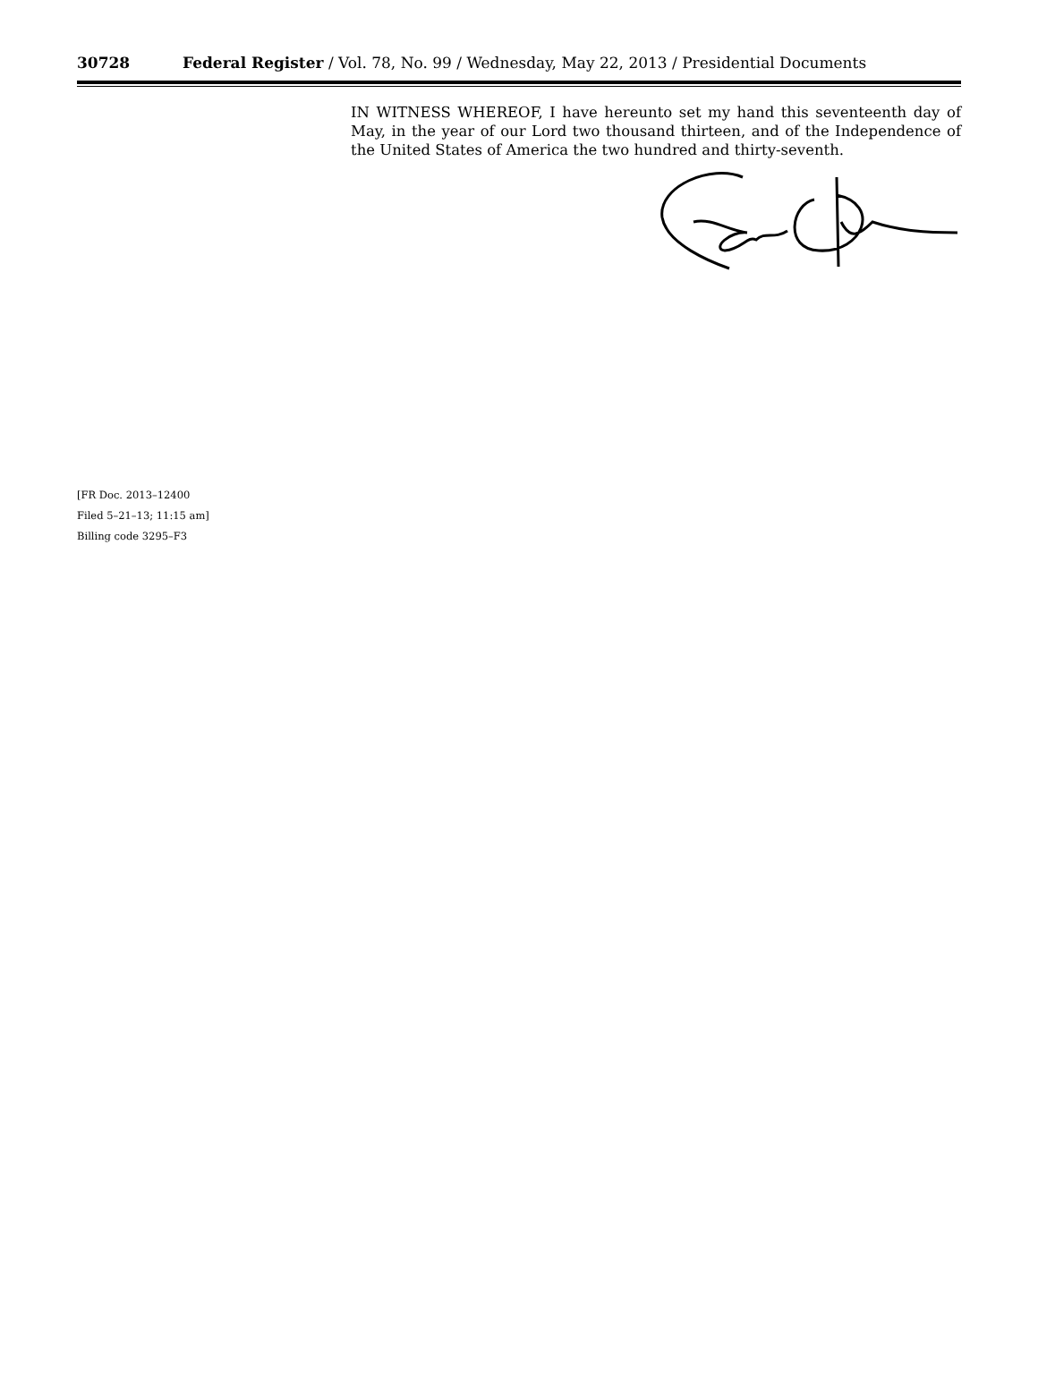30728 Federal Register / Vol. 78, No. 99 / Wednesday, May 22, 2013 / Presidential Documents
IN WITNESS WHEREOF, I have hereunto set my hand this seventeenth day of May, in the year of our Lord two thousand thirteen, and of the Independence of the United States of America the two hundred and thirty-seventh.
[FR Doc. 2013–12400
Filed 5–21–13; 11:15 am]
Billing code 3295–F3